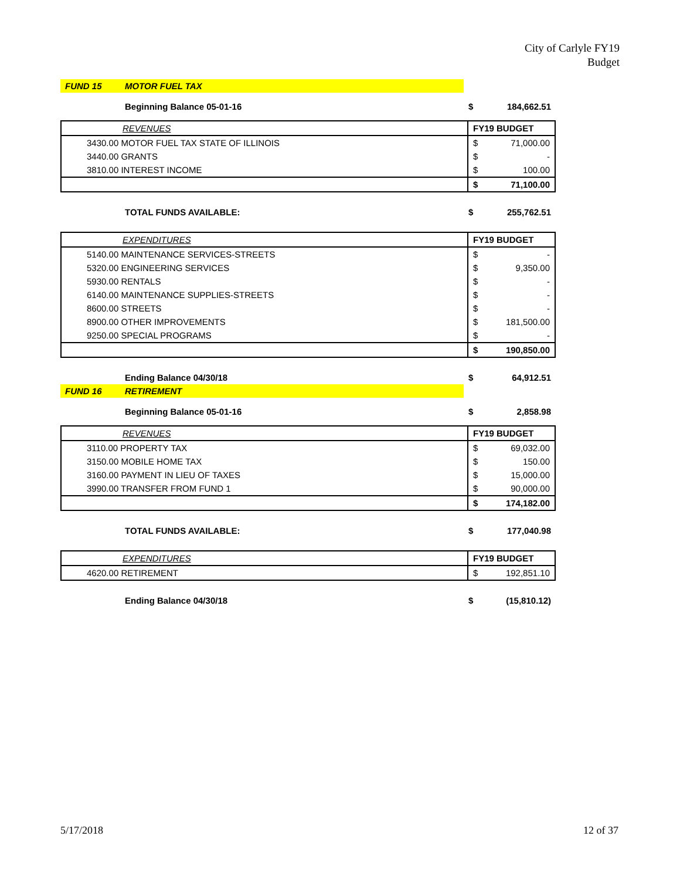City of Carlyle FY19
Budget
| FUND 15 | MOTOR FUEL TAX | | |
| | Beginning Balance 05-01-16 | $ | 184,662.51 |
| REVENUES | FY19 BUDGET | |
| 3430.00 MOTOR FUEL TAX STATE OF ILLINOIS | $ | 71,000.00 |
| 3440.00 GRANTS | $ | - |
| 3810.00 INTEREST INCOME | $ | 100.00 |
| | $ | 71,100.00 |
| | TOTAL FUNDS AVAILABLE: | $ | 255,762.51 |
| EXPENDITURES | FY19 BUDGET | |
| 5140.00 MAINTENANCE SERVICES-STREETS | $ | - |
| 5320.00 ENGINEERING SERVICES | $ | 9,350.00 |
| 5930.00 RENTALS | $ | - |
| 6140.00 MAINTENANCE SUPPLIES-STREETS | $ | - |
| 8600.00 STREETS | $ | - |
| 8900.00 OTHER IMPROVEMENTS | $ | 181,500.00 |
| 9250.00 SPECIAL PROGRAMS | $ | - |
| | $ | 190,850.00 |
| | Ending Balance 04/30/18 | $ | 64,912.51 |
| FUND 16 | RETIREMENT | | |
| | Beginning Balance 05-01-16 | $ | 2,858.98 |
| REVENUES | FY19 BUDGET | |
| 3110.00 PROPERTY TAX | $ | 69,032.00 |
| 3150.00 MOBILE HOME TAX | $ | 150.00 |
| 3160.00 PAYMENT IN LIEU OF TAXES | $ | 15,000.00 |
| 3990.00 TRANSFER FROM FUND 1 | $ | 90,000.00 |
| | $ | 174,182.00 |
| | TOTAL FUNDS AVAILABLE: | $ | 177,040.98 |
| EXPENDITURES | FY19 BUDGET | |
| 4620.00 RETIREMENT | $ | 192,851.10 |
| | Ending Balance 04/30/18 | $ | (15,810.12) |
5/17/2018 12 of 37